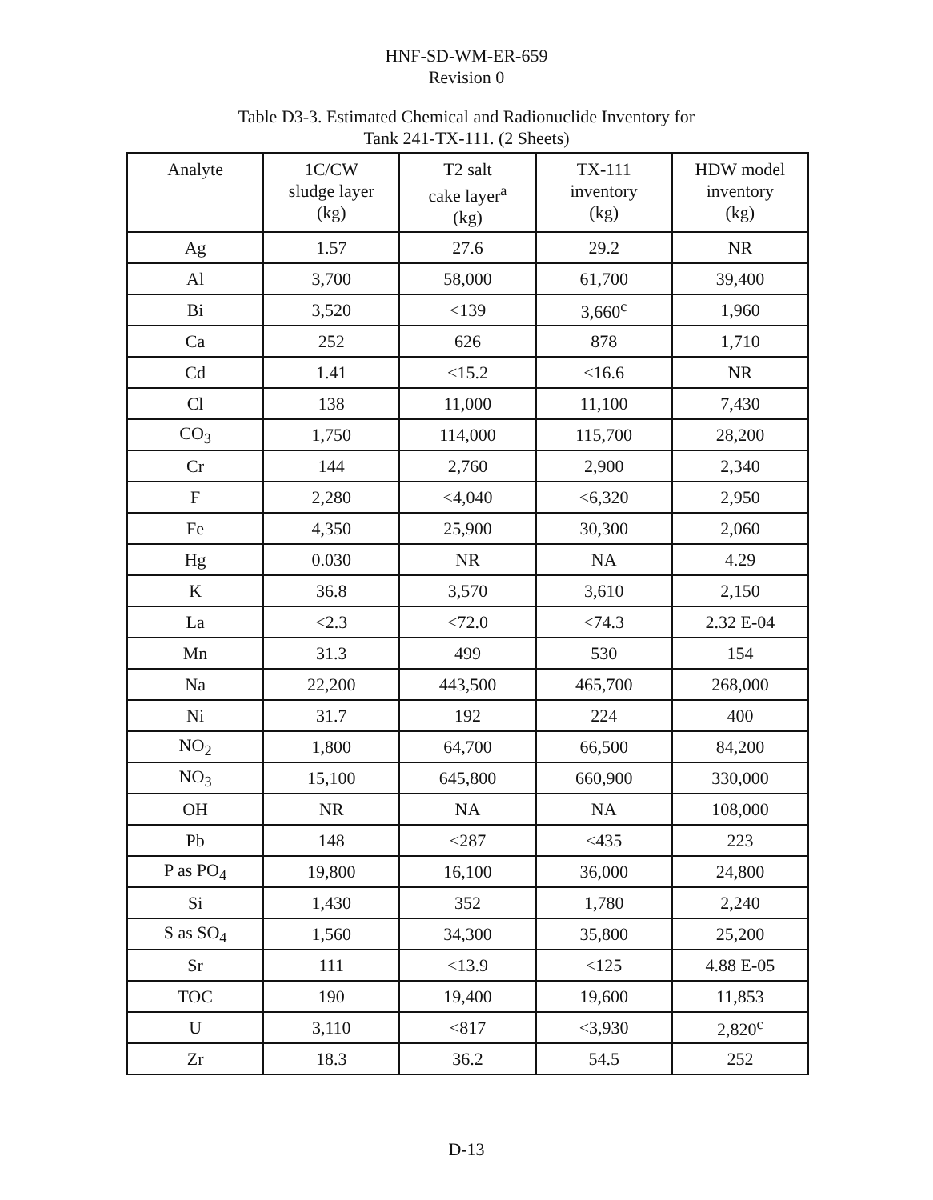HNF-SD-WM-ER-659
Revision 0
Table D3-3. Estimated Chemical and Radionuclide Inventory for
Tank 241-TX-111. (2 Sheets)
| Analyte | 1C/CW sludge layer (kg) | T2 salt cake layer<sup>a</sup> (kg) | TX-111 inventory (kg) | HDW model inventory (kg) |
| --- | --- | --- | --- | --- |
| Ag | 1.57 | 27.6 | 29.2 | NR |
| Al | 3,700 | 58,000 | 61,700 | 39,400 |
| Bi | 3,520 | <139 | 3,660<sup>c</sup> | 1,960 |
| Ca | 252 | 626 | 878 | 1,710 |
| Cd | 1.41 | <15.2 | <16.6 | NR |
| Cl | 138 | 11,000 | 11,100 | 7,430 |
| CO<sub>3</sub> | 1,750 | 114,000 | 115,700 | 28,200 |
| Cr | 144 | 2,760 | 2,900 | 2,340 |
| F | 2,280 | <4,040 | <6,320 | 2,950 |
| Fe | 4,350 | 25,900 | 30,300 | 2,060 |
| Hg | 0.030 | NR | NA | 4.29 |
| K | 36.8 | 3,570 | 3,610 | 2,150 |
| La | <2.3 | <72.0 | <74.3 | 2.32 E-04 |
| Mn | 31.3 | 499 | 530 | 154 |
| Na | 22,200 | 443,500 | 465,700 | 268,000 |
| Ni | 31.7 | 192 | 224 | 400 |
| NO<sub>2</sub> | 1,800 | 64,700 | 66,500 | 84,200 |
| NO<sub>3</sub> | 15,100 | 645,800 | 660,900 | 330,000 |
| OH | NR | NA | NA | 108,000 |
| Pb | 148 | <287 | <435 | 223 |
| P as PO<sub>4</sub> | 19,800 | 16,100 | 36,000 | 24,800 |
| Si | 1,430 | 352 | 1,780 | 2,240 |
| S as SO<sub>4</sub> | 1,560 | 34,300 | 35,800 | 25,200 |
| Sr | 111 | <13.9 | <125 | 4.88 E-05 |
| TOC | 190 | 19,400 | 19,600 | 11,853 |
| U | 3,110 | <817 | <3,930 | 2,820<sup>c</sup> |
| Zr | 18.3 | 36.2 | 54.5 | 252 |
D-13